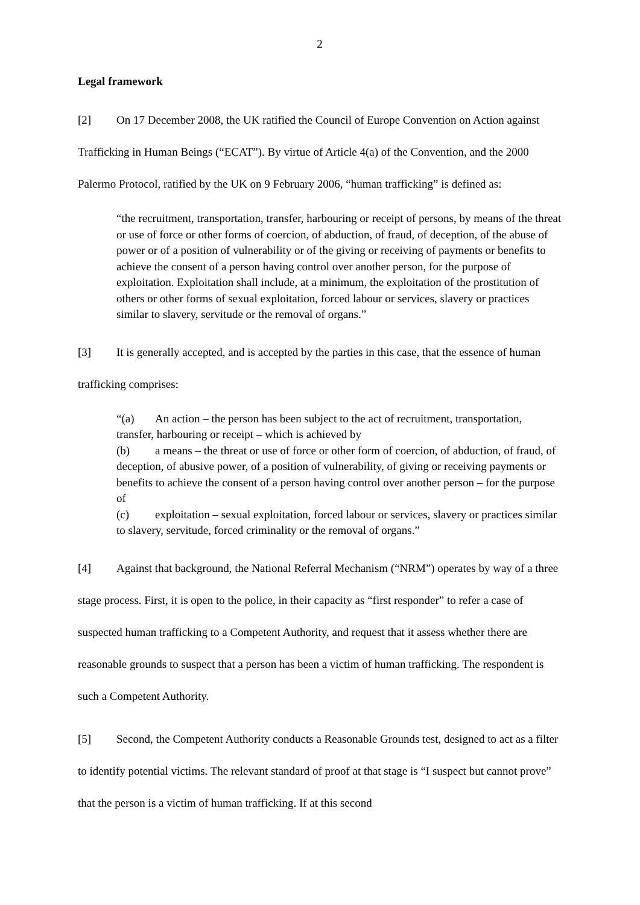2
Legal framework
[2] On 17 December 2008, the UK ratified the Council of Europe Convention on Action against Trafficking in Human Beings (“ECAT”). By virtue of Article 4(a) of the Convention, and the 2000 Palermo Protocol, ratified by the UK on 9 February 2006, “human trafficking” is defined as:
“the recruitment, transportation, transfer, harbouring or receipt of persons, by means of the threat or use of force or other forms of coercion, of abduction, of fraud, of deception, of the abuse of power or of a position of vulnerability or of the giving or receiving of payments or benefits to achieve the consent of a person having control over another person, for the purpose of exploitation. Exploitation shall include, at a minimum, the exploitation of the prostitution of others or other forms of sexual exploitation, forced labour or services, slavery or practices similar to slavery, servitude or the removal of organs.”
[3] It is generally accepted, and is accepted by the parties in this case, that the essence of human trafficking comprises:
“(a) An action – the person has been subject to the act of recruitment, transportation, transfer, harbouring or receipt – which is achieved by
(b) a means – the threat or use of force or other form of coercion, of abduction, of fraud, of deception, of abusive power, of a position of vulnerability, of giving or receiving payments or benefits to achieve the consent of a person having control over another person – for the purpose of
(c) exploitation – sexual exploitation, forced labour or services, slavery or practices similar to slavery, servitude, forced criminality or the removal of organs.”
[4] Against that background, the National Referral Mechanism (“NRM”) operates by way of a three stage process. First, it is open to the police, in their capacity as “first responder” to refer a case of suspected human trafficking to a Competent Authority, and request that it assess whether there are reasonable grounds to suspect that a person has been a victim of human trafficking. The respondent is such a Competent Authority.
[5] Second, the Competent Authority conducts a Reasonable Grounds test, designed to act as a filter to identify potential victims. The relevant standard of proof at that stage is “I suspect but cannot prove” that the person is a victim of human trafficking. If at this second